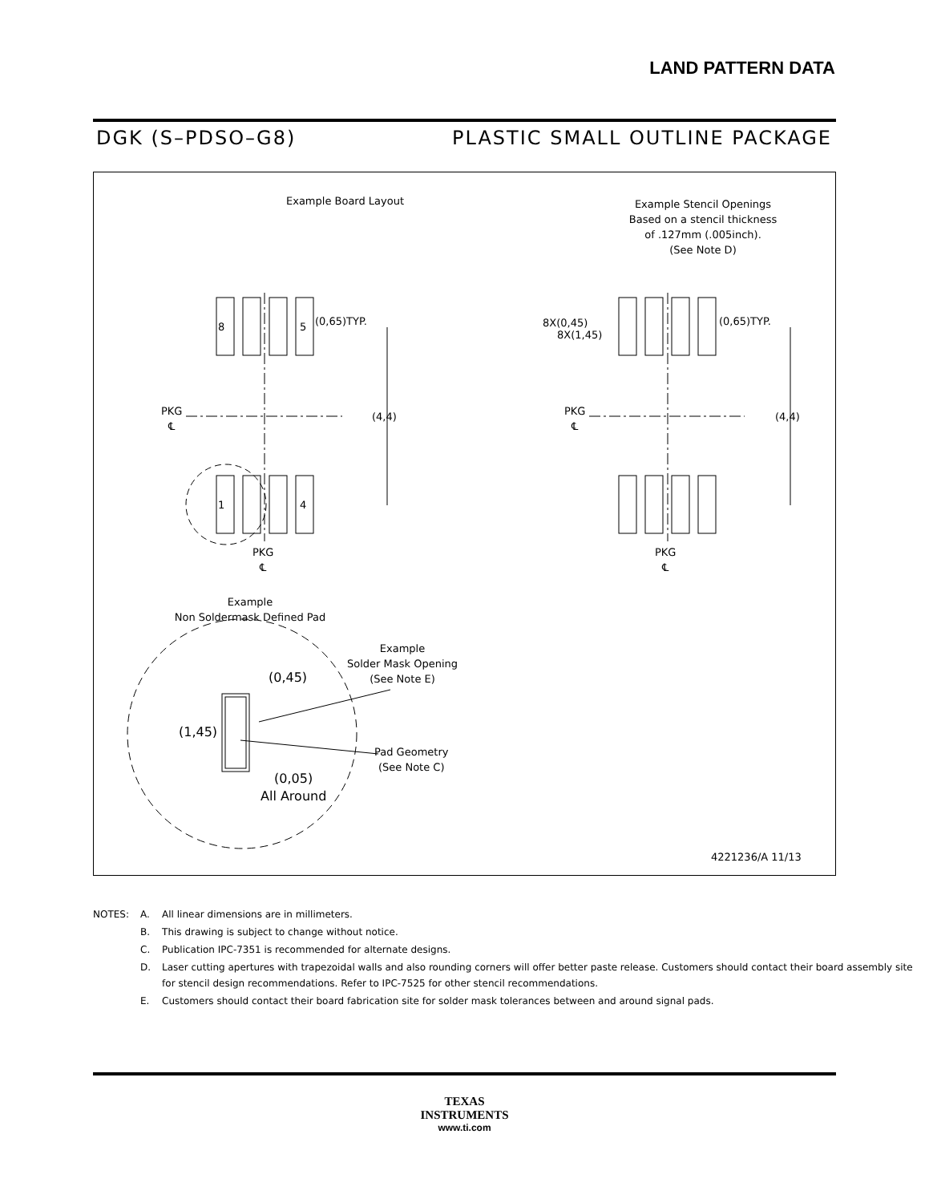LAND PATTERN DATA
DGK (S–PDSO–G8) PLASTIC SMALL OUTLINE PACKAGE
Example Board Layout
Example Stencil Openings
Based on a stencil thickness
of .127mm (.005inch).
(See Note D)
(0,65)TYP.
8 5
1 4
PKG
℄
PKG
℄
(4,4) (4,4)
PKG
℄
PKG
℄
8X(0,45) (0,65)TYP.
8X(1,45)
Example
Non Soldermask Defined Pad
Example
Solder Mask Opening
(See Note E)
(0,45)
(1,45)
Pad Geometry
(See Note C)
(0,05)
All Around
4221236/A 11/13
| NOTES: | A. | All linear dimensions are in millimeters. |
| | B. | This drawing is subject to change without notice. |
| | C. | Publication IPC-7351 is recommended for alternate designs. |
| | D. | Laser cutting apertures with trapezoidal walls and also rounding corners will offer better paste release. Customers should contact their board assembly site for stencil design recommendations. Refer to IPC-7525 for other stencil recommendations. |
| | E. | Customers should contact their board fabrication site for solder mask tolerances between and around signal pads. |
TEXAS
INSTRUMENTS
www.ti.com